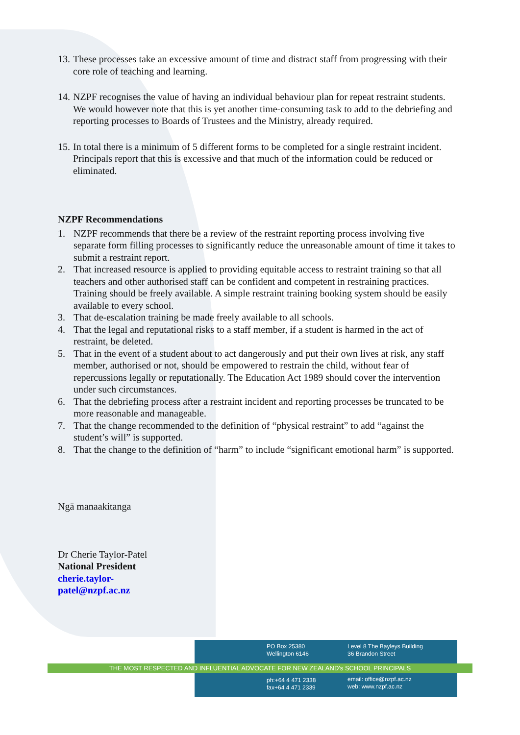13. These processes take an excessive amount of time and distract staff from progressing with their core role of teaching and learning.
14. NZPF recognises the value of having an individual behaviour plan for repeat restraint students. We would however note that this is yet another time-consuming task to add to the debriefing and reporting processes to Boards of Trustees and the Ministry, already required.
15. In total there is a minimum of 5 different forms to be completed for a single restraint incident. Principals report that this is excessive and that much of the information could be reduced or eliminated.
NZPF Recommendations
1. NZPF recommends that there be a review of the restraint reporting process involving five separate form filling processes to significantly reduce the unreasonable amount of time it takes to submit a restraint report.
2. That increased resource is applied to providing equitable access to restraint training so that all teachers and other authorised staff can be confident and competent in restraining practices. Training should be freely available. A simple restraint training booking system should be easily available to every school.
3. That de-escalation training be made freely available to all schools.
4. That the legal and reputational risks to a staff member, if a student is harmed in the act of restraint, be deleted.
5. That in the event of a student about to act dangerously and put their own lives at risk, any staff member, authorised or not, should be empowered to restrain the child, without fear of repercussions legally or reputationally. The Education Act 1989 should cover the intervention under such circumstances.
6. That the debriefing process after a restraint incident and reporting processes be truncated to be more reasonable and manageable.
7. That the change recommended to the definition of “physical restraint” to add “against the student’s will” is supported.
8. That the change to the definition of “harm” to include “significant emotional harm” is supported.
Ngā manaakitanga
Dr Cherie Taylor-Patel
National President
cherie.taylor-
patel@nzpf.ac.nz
PO Box 25380
Wellington 6146
Level 8 The Bayleys Building
36 Brandon Street
THE MOST RESPECTED AND INFLUENTIAL ADVOCATE FOR NEW ZEALAND's SCHOOL PRINCIPALS
ph:+64 4 471 2338
fax+64 4 471 2339
email: office@nzpf.ac.nz
web: www.nzpf.ac.nz